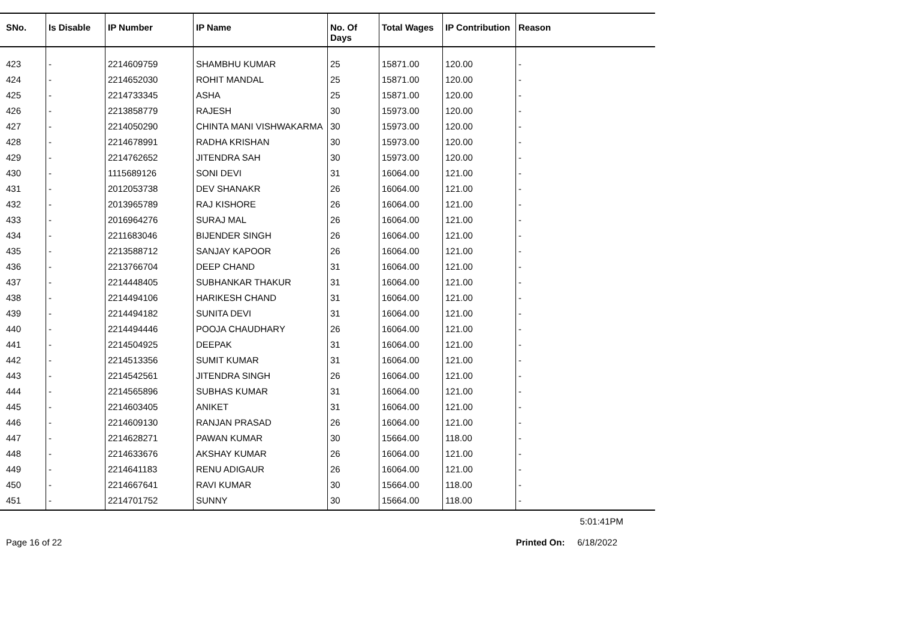| SNo. | Is Disable | IP Number | IP Name | No. Of Days | Total Wages | IP Contribution | Reason |
| --- | --- | --- | --- | --- | --- | --- | --- |
| 423 | - | 2214609759 | SHAMBHU KUMAR | 25 | 15871.00 | 120.00 | - |
| 424 | - | 2214652030 | ROHIT MANDAL | 25 | 15871.00 | 120.00 | - |
| 425 | - | 2214733345 | ASHA | 25 | 15871.00 | 120.00 | - |
| 426 | - | 2213858779 | RAJESH | 30 | 15973.00 | 120.00 | - |
| 427 | - | 2214050290 | CHINTA MANI VISHWAKARMA | 30 | 15973.00 | 120.00 | - |
| 428 | - | 2214678991 | RADHA KRISHAN | 30 | 15973.00 | 120.00 | - |
| 429 | - | 2214762652 | JITENDRA SAH | 30 | 15973.00 | 120.00 | - |
| 430 | - | 1115689126 | SONI DEVI | 31 | 16064.00 | 121.00 | - |
| 431 | - | 2012053738 | DEV SHANAKR | 26 | 16064.00 | 121.00 | - |
| 432 | - | 2013965789 | RAJ KISHORE | 26 | 16064.00 | 121.00 | - |
| 433 | - | 2016964276 | SURAJ MAL | 26 | 16064.00 | 121.00 | - |
| 434 | - | 2211683046 | BIJENDER SINGH | 26 | 16064.00 | 121.00 | - |
| 435 | - | 2213588712 | SANJAY KAPOOR | 26 | 16064.00 | 121.00 | - |
| 436 | - | 2213766704 | DEEP CHAND | 31 | 16064.00 | 121.00 | - |
| 437 | - | 2214448405 | SUBHANKAR THAKUR | 31 | 16064.00 | 121.00 | - |
| 438 | - | 2214494106 | HARIKESH CHAND | 31 | 16064.00 | 121.00 | - |
| 439 | - | 2214494182 | SUNITA DEVI | 31 | 16064.00 | 121.00 | - |
| 440 | - | 2214494446 | POOJA CHAUDHARY | 26 | 16064.00 | 121.00 | - |
| 441 | - | 2214504925 | DEEPAK | 31 | 16064.00 | 121.00 | - |
| 442 | - | 2214513356 | SUMIT KUMAR | 31 | 16064.00 | 121.00 | - |
| 443 | - | 2214542561 | JITENDRA SINGH | 26 | 16064.00 | 121.00 | - |
| 444 | - | 2214565896 | SUBHAS KUMAR | 31 | 16064.00 | 121.00 | - |
| 445 | - | 2214603405 | ANIKET | 31 | 16064.00 | 121.00 | - |
| 446 | - | 2214609130 | RANJAN PRASAD | 26 | 16064.00 | 121.00 | - |
| 447 | - | 2214628271 | PAWAN KUMAR | 30 | 15664.00 | 118.00 | - |
| 448 | - | 2214633676 | AKSHAY KUMAR | 26 | 16064.00 | 121.00 | - |
| 449 | - | 2214641183 | RENU ADIGAUR | 26 | 16064.00 | 121.00 | - |
| 450 | - | 2214667641 | RAVI KUMAR | 30 | 15664.00 | 118.00 | - |
| 451 | - | 2214701752 | SUNNY | 30 | 15664.00 | 118.00 | - |
5:01:41PM
Page 16 of 22 Printed On: 6/18/2022